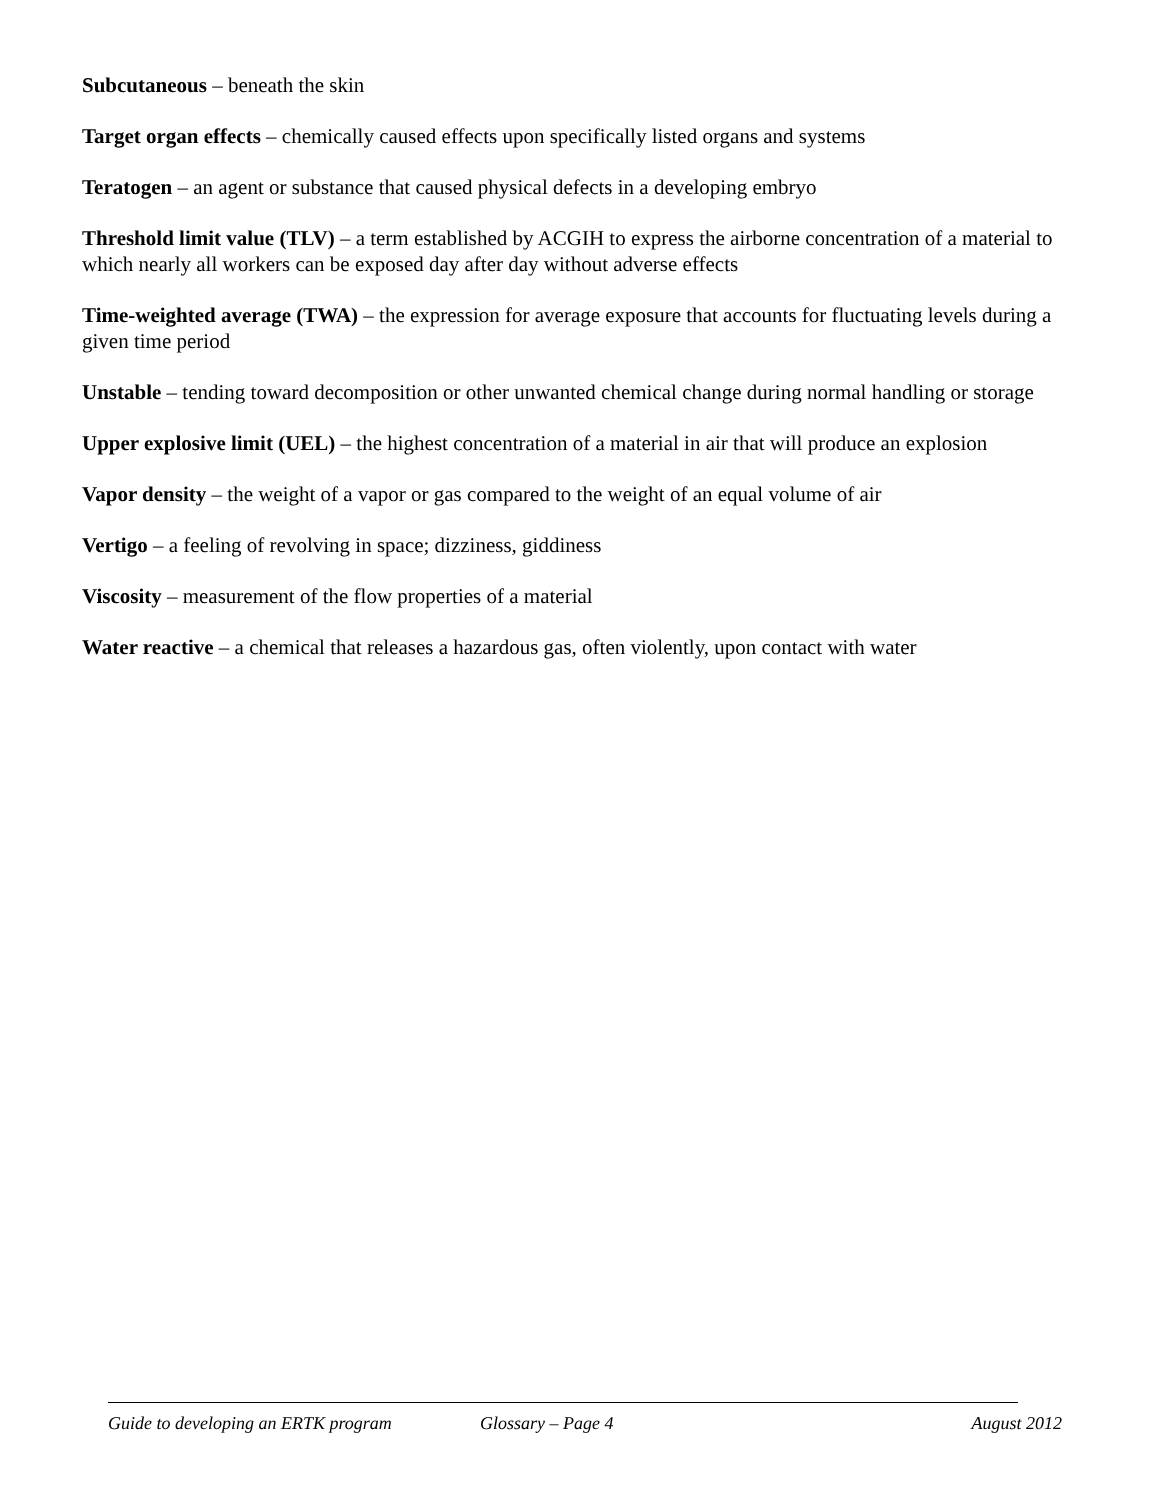Subcutaneous – beneath the skin
Target organ effects – chemically caused effects upon specifically listed organs and systems
Teratogen – an agent or substance that caused physical defects in a developing embryo
Threshold limit value (TLV) – a term established by ACGIH to express the airborne concentration of a material to which nearly all workers can be exposed day after day without adverse effects
Time-weighted average (TWA) – the expression for average exposure that accounts for fluctuating levels during a given time period
Unstable – tending toward decomposition or other unwanted chemical change during normal handling or storage
Upper explosive limit (UEL) – the highest concentration of a material in air that will produce an explosion
Vapor density – the weight of a vapor or gas compared to the weight of an equal volume of air
Vertigo – a feeling of revolving in space; dizziness, giddiness
Viscosity – measurement of the flow properties of a material
Water reactive – a chemical that releases a hazardous gas, often violently, upon contact with water
Guide to developing an ERTK program Glossary – Page 4 August 2012